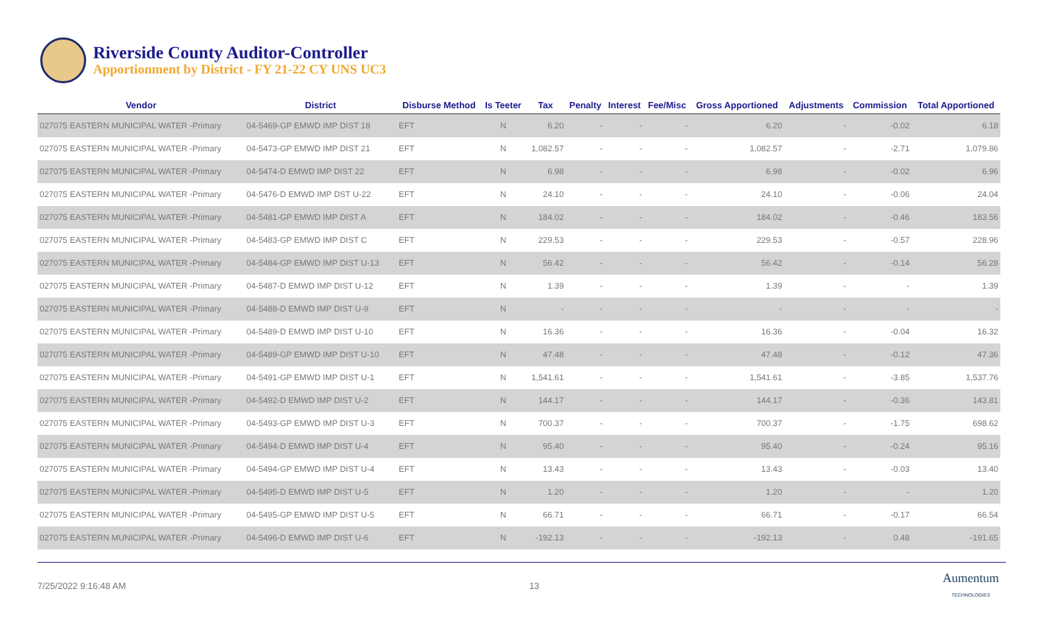Riverside County Auditor-Controller
Apportionment by District - FY 21-22 CY UNS UC3
| Vendor | District | Disburse Method | Is Teeter | Tax | Penalty | Interest | Fee/Misc | Gross Apportioned | Adjustments | Commission | Total Apportioned |
| --- | --- | --- | --- | --- | --- | --- | --- | --- | --- | --- | --- |
| 027075 EASTERN MUNICIPAL WATER -Primary | 04-5469-GP EMWD IMP DIST 18 | EFT | N | 6.20 | - | - | - | 6.20 | - | -0.02 | 6.18 |
| 027075 EASTERN MUNICIPAL WATER -Primary | 04-5473-GP EMWD IMP DIST 21 | EFT | N | 1,082.57 | - | - | - | 1,082.57 | - | -2.71 | 1,079.86 |
| 027075 EASTERN MUNICIPAL WATER -Primary | 04-5474-D EMWD IMP DIST 22 | EFT | N | 6.98 | - | - | - | 6.98 | - | -0.02 | 6.96 |
| 027075 EASTERN MUNICIPAL WATER -Primary | 04-5476-D EMWD IMP DST U-22 | EFT | N | 24.10 | - | - | - | 24.10 | - | -0.06 | 24.04 |
| 027075 EASTERN MUNICIPAL WATER -Primary | 04-5481-GP EMWD IMP DIST A | EFT | N | 184.02 | - | - | - | 184.02 | - | -0.46 | 183.56 |
| 027075 EASTERN MUNICIPAL WATER -Primary | 04-5483-GP EMWD IMP DIST C | EFT | N | 229.53 | - | - | - | 229.53 | - | -0.57 | 228.96 |
| 027075 EASTERN MUNICIPAL WATER -Primary | 04-5484-GP EMWD IMP DIST U-13 | EFT | N | 56.42 | - | - | - | 56.42 | - | -0.14 | 56.28 |
| 027075 EASTERN MUNICIPAL WATER -Primary | 04-5487-D EMWD IMP DIST U-12 | EFT | N | 1.39 | - | - | - | 1.39 | - | - | 1.39 |
| 027075 EASTERN MUNICIPAL WATER -Primary | 04-5488-D EMWD IMP DIST U-9 | EFT | N | - | - | - | - | - | - | - | - |
| 027075 EASTERN MUNICIPAL WATER -Primary | 04-5489-D EMWD IMP DIST U-10 | EFT | N | 16.36 | - | - | - | 16.36 | - | -0.04 | 16.32 |
| 027075 EASTERN MUNICIPAL WATER -Primary | 04-5489-GP EMWD IMP DIST U-10 | EFT | N | 47.48 | - | - | - | 47.48 | - | -0.12 | 47.36 |
| 027075 EASTERN MUNICIPAL WATER -Primary | 04-5491-GP EMWD IMP DIST U-1 | EFT | N | 1,541.61 | - | - | - | 1,541.61 | - | -3.85 | 1,537.76 |
| 027075 EASTERN MUNICIPAL WATER -Primary | 04-5492-D EMWD IMP DIST U-2 | EFT | N | 144.17 | - | - | - | 144.17 | - | -0.36 | 143.81 |
| 027075 EASTERN MUNICIPAL WATER -Primary | 04-5493-GP EMWD IMP DIST U-3 | EFT | N | 700.37 | - | - | - | 700.37 | - | -1.75 | 698.62 |
| 027075 EASTERN MUNICIPAL WATER -Primary | 04-5494-D EMWD IMP DIST U-4 | EFT | N | 95.40 | - | - | - | 95.40 | - | -0.24 | 95.16 |
| 027075 EASTERN MUNICIPAL WATER -Primary | 04-5494-GP EMWD IMP DIST U-4 | EFT | N | 13.43 | - | - | - | 13.43 | - | -0.03 | 13.40 |
| 027075 EASTERN MUNICIPAL WATER -Primary | 04-5495-D EMWD IMP DIST U-5 | EFT | N | 1.20 | - | - | - | 1.20 | - | - | 1.20 |
| 027075 EASTERN MUNICIPAL WATER -Primary | 04-5495-GP EMWD IMP DIST U-5 | EFT | N | 66.71 | - | - | - | 66.71 | - | -0.17 | 66.54 |
| 027075 EASTERN MUNICIPAL WATER -Primary | 04-5496-D EMWD IMP DIST U-6 | EFT | N | -192.13 | - | - | - | -192.13 | - | 0.48 | -191.65 |
7/25/2022 9:16:48 AM 13
Aumentum
TECHNOLOGIES